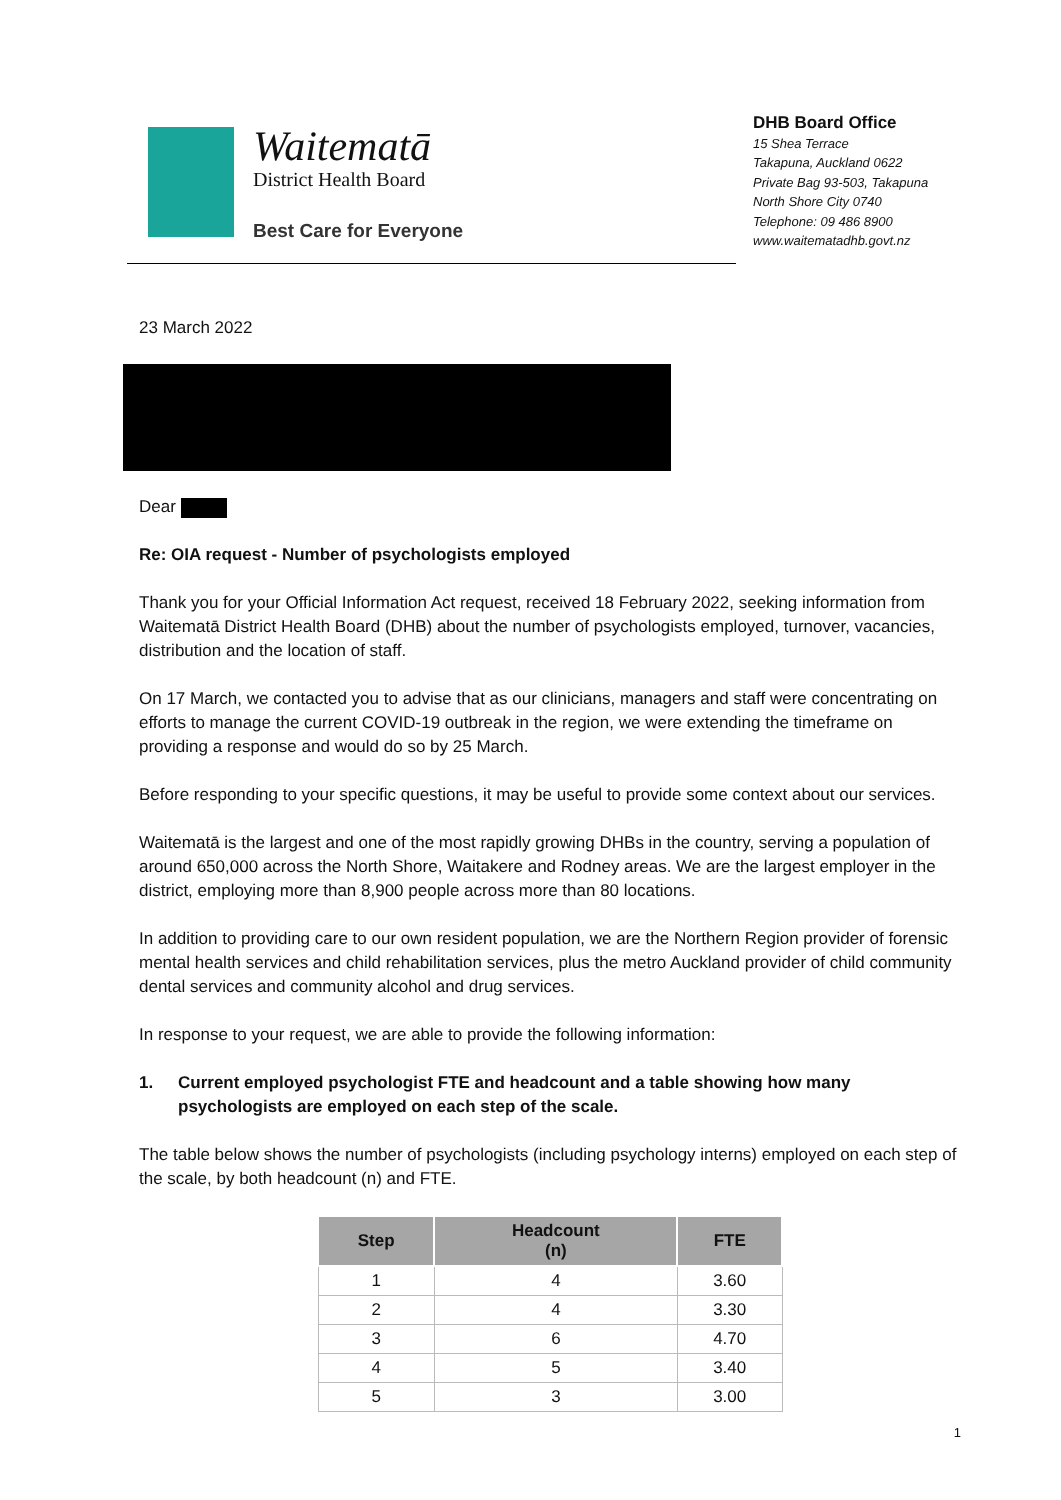Waitematā
District Health Board
Best Care for Everyone
DHB Board Office
15 Shea Terrace
Takapuna, Auckland 0622
Private Bag 93-503, Takapuna
North Shore City 0740
Telephone: 09 486 8900
www.waitematadhb.govt.nz
23 March 2022
Dear
Re: OIA request - Number of psychologists employed
Thank you for your Official Information Act request, received 18 February 2022, seeking information from Waitematā District Health Board (DHB) about the number of psychologists employed, turnover, vacancies, distribution and the location of staff.
On 17 March, we contacted you to advise that as our clinicians, managers and staff were concentrating on efforts to manage the current COVID-19 outbreak in the region, we were extending the timeframe on providing a response and would do so by 25 March.
Before responding to your specific questions, it may be useful to provide some context about our services.
Waitematā is the largest and one of the most rapidly growing DHBs in the country, serving a population of around 650,000 across the North Shore, Waitakere and Rodney areas. We are the largest employer in the district, employing more than 8,900 people across more than 80 locations.
In addition to providing care to our own resident population, we are the Northern Region provider of forensic mental health services and child rehabilitation services, plus the metro Auckland provider of child community dental services and community alcohol and drug services.
In response to your request, we are able to provide the following information:
1. Current employed psychologist FTE and headcount and a table showing how many psychologists are employed on each step of the scale.
The table below shows the number of psychologists (including psychology interns) employed on each step of the scale, by both headcount (n) and FTE.
| Step | Headcount (n) | FTE |
| --- | --- | --- |
| 1 | 4 | 3.60 |
| 2 | 4 | 3.30 |
| 3 | 6 | 4.70 |
| 4 | 5 | 3.40 |
| 5 | 3 | 3.00 |
1